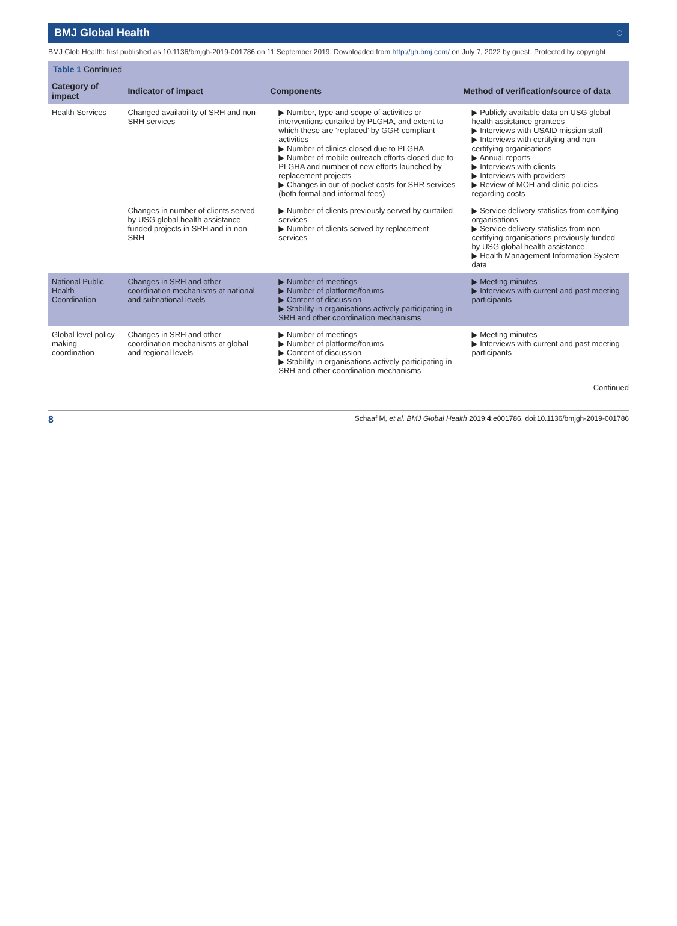BMJ Global Health ◌
BMJ Glob Health: first published as 10.1136/bmjgh-2019-001786 on 11 September 2019. Downloaded from http://gh.bmj.com/ on July 7, 2022 by guest. Protected by copyright.
Table 1 Continued
| Category of impact | Indicator of impact | Components | Method of verification/source of data |
| --- | --- | --- | --- |
| Health Services | Changed availability of SRH and non-SRH services | ▶ Number, type and scope of activities or interventions curtailed by PLGHA, and extent to which these are ‘replaced’ by GGR-compliant activities ▶ Number of clinics closed due to PLGHA ▶ Number of mobile outreach efforts closed due to PLGHA and number of new efforts launched by replacement projects ▶ Changes in out-of-pocket costs for SHR services (both formal and informal fees) | ▶ Publicly available data on USG global health assistance grantees ▶ Interviews with USAID mission staff ▶ Interviews with certifying and non-certifying organisations ▶ Annual reports ▶ Interviews with clients ▶ Interviews with providers ▶ Review of MOH and clinic policies regarding costs |
| | Changes in number of clients served by USG global health assistance funded projects in SRH and in non-SRH | ▶ Number of clients previously served by curtailed services ▶ Number of clients served by replacement services | ▶ Service delivery statistics from certifying organisations ▶ Service delivery statistics from non-certifying organisations previously funded by USG global health assistance ▶ Health Management Information System data |
| National Public Health Coordination | Changes in SRH and other coordination mechanisms at national and subnational levels | ▶ Number of meetings ▶ Number of platforms/forums ▶ Content of discussion ▶ Stability in organisations actively participating in SRH and other coordination mechanisms | ▶ Meeting minutes ▶ Interviews with current and past meeting participants |
| Global level policy-making coordination | Changes in SRH and other coordination mechanisms at global and regional levels | ▶ Number of meetings ▶ Number of platforms/forums ▶ Content of discussion ▶ Stability in organisations actively participating in SRH and other coordination mechanisms | ▶ Meeting minutes ▶ Interviews with current and past meeting participants |
Continued
8 Schaaf M, et al. BMJ Global Health 2019;4:e001786. doi:10.1136/bmjgh-2019-001786